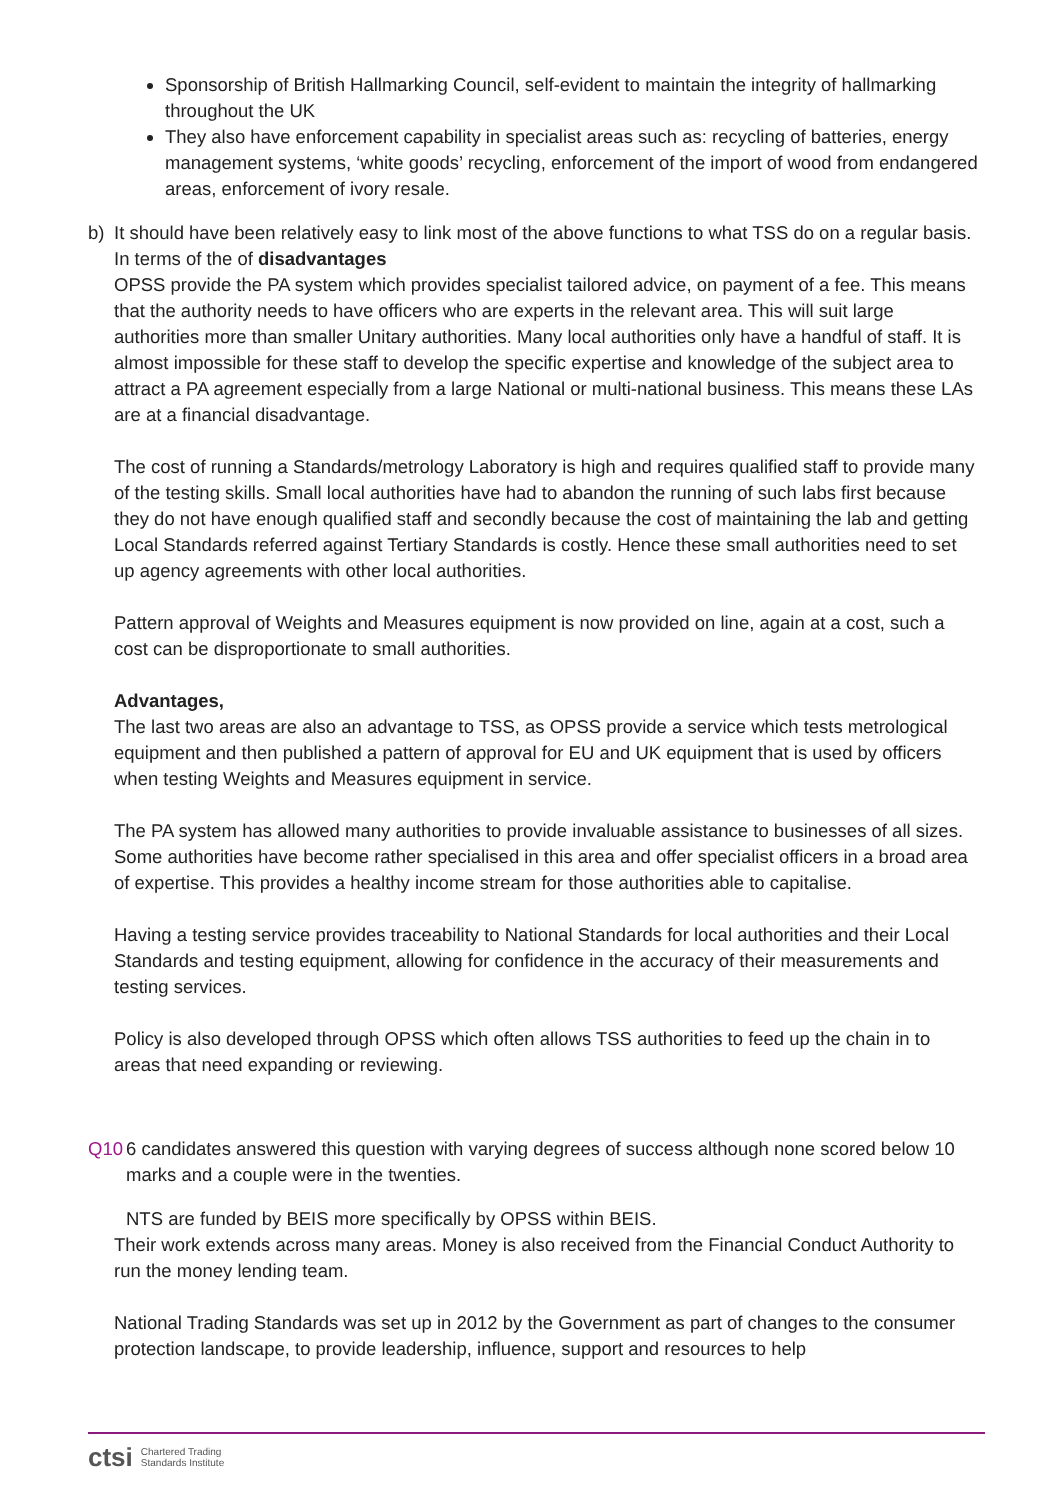Sponsorship of British Hallmarking Council, self-evident to maintain the integrity of hallmarking throughout the UK
They also have enforcement capability in specialist areas such as: recycling of batteries, energy management systems, ‘white goods’ recycling, enforcement of the import of wood from endangered areas, enforcement of ivory resale.
b) It should have been relatively easy to link most of the above functions to what TSS do on a regular basis.
In terms of the of disadvantages
OPSS provide the PA system which provides specialist tailored advice, on payment of a fee. This means that the authority needs to have officers who are experts in the relevant area. This will suit large authorities more than smaller Unitary authorities. Many local authorities only have a handful of staff. It is almost impossible for these staff to develop the specific expertise and knowledge of the subject area to attract a PA agreement especially from a large National or multi-national business. This means these LAs are at a financial disadvantage.
The cost of running a Standards/metrology Laboratory is high and requires qualified staff to provide many of the testing skills. Small local authorities have had to abandon the running of such labs first because they do not have enough qualified staff and secondly because the cost of maintaining the lab and getting Local Standards referred against Tertiary Standards is costly. Hence these small authorities need to set up agency agreements with other local authorities.
Pattern approval of Weights and Measures equipment is now provided on line, again at a cost, such a cost can be disproportionate to small authorities.
Advantages,
The last two areas are also an advantage to TSS, as OPSS provide a service which tests metrological equipment and then published a pattern of approval for EU and UK equipment that is used by officers when testing Weights and Measures equipment in service.
The PA system has allowed many authorities to provide invaluable assistance to businesses of all sizes. Some authorities have become rather specialised in this area and offer specialist officers in a broad area of expertise. This provides a healthy income stream for those authorities able to capitalise.
Having a testing service provides traceability to National Standards for local authorities and their Local Standards and testing equipment, allowing for confidence in the accuracy of their measurements and testing services.
Policy is also developed through OPSS which often allows TSS authorities to feed up the chain in to areas that need expanding or reviewing.
Q10 6 candidates answered this question with varying degrees of success although none scored below 10 marks and a couple were in the twenties.
NTS are funded by BEIS more specifically by OPSS within BEIS.
Their work extends across many areas. Money is also received from the Financial Conduct Authority to run the money lending team.
National Trading Standards was set up in 2012 by the Government as part of changes to the consumer protection landscape, to provide leadership, influence, support and resources to help
ctsi Chartered Trading
Standards Institute